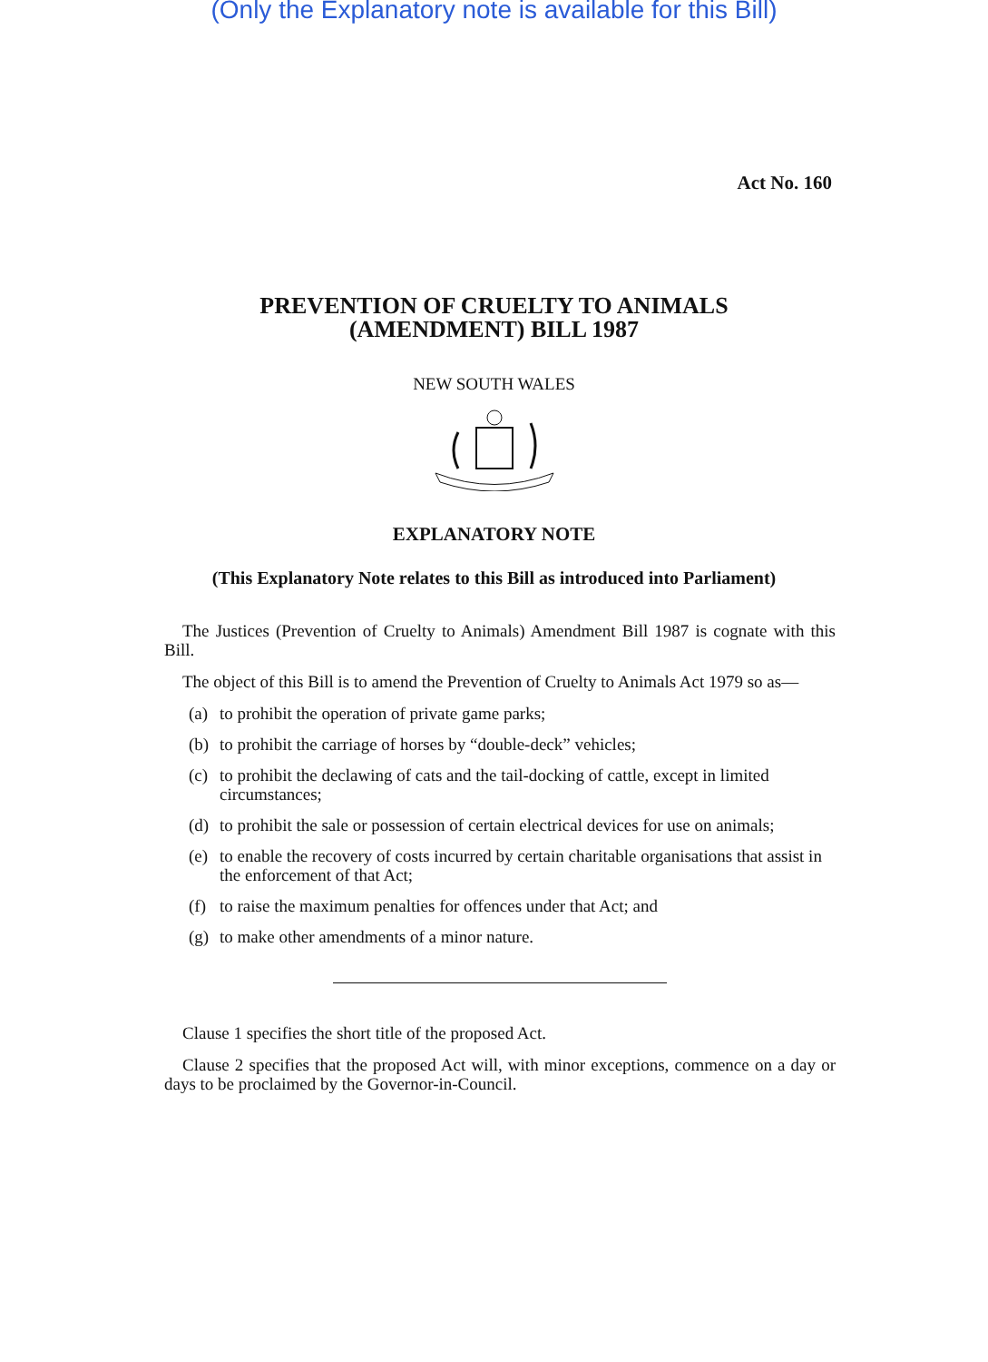(Only the Explanatory note is available for this Bill)
Act No. 160
PREVENTION OF CRUELTY TO ANIMALS
(AMENDMENT) BILL 1987
NEW SOUTH WALES
EXPLANATORY NOTE
(This Explanatory Note relates to this Bill as introduced into Parliament)
The Justices (Prevention of Cruelty to Animals) Amendment Bill 1987 is cognate with this Bill.
The object of this Bill is to amend the Prevention of Cruelty to Animals Act 1979 so as—
(a)
to prohibit the operation of private game parks;
(b)
to prohibit the carriage of horses by “double-deck” vehicles;
(c)
to prohibit the declawing of cats and the tail-docking of cattle, except in limited circumstances;
(d)
to prohibit the sale or possession of certain electrical devices for use on animals;
(e)
to enable the recovery of costs incurred by certain charitable organisations that assist in the enforcement of that Act;
(f)
to raise the maximum penalties for offences under that Act; and
(g)
to make other amendments of a minor nature.
Clause 1 specifies the short title of the proposed Act.
Clause 2 specifies that the proposed Act will, with minor exceptions, commence on a day or days to be proclaimed by the Governor-in-Council.